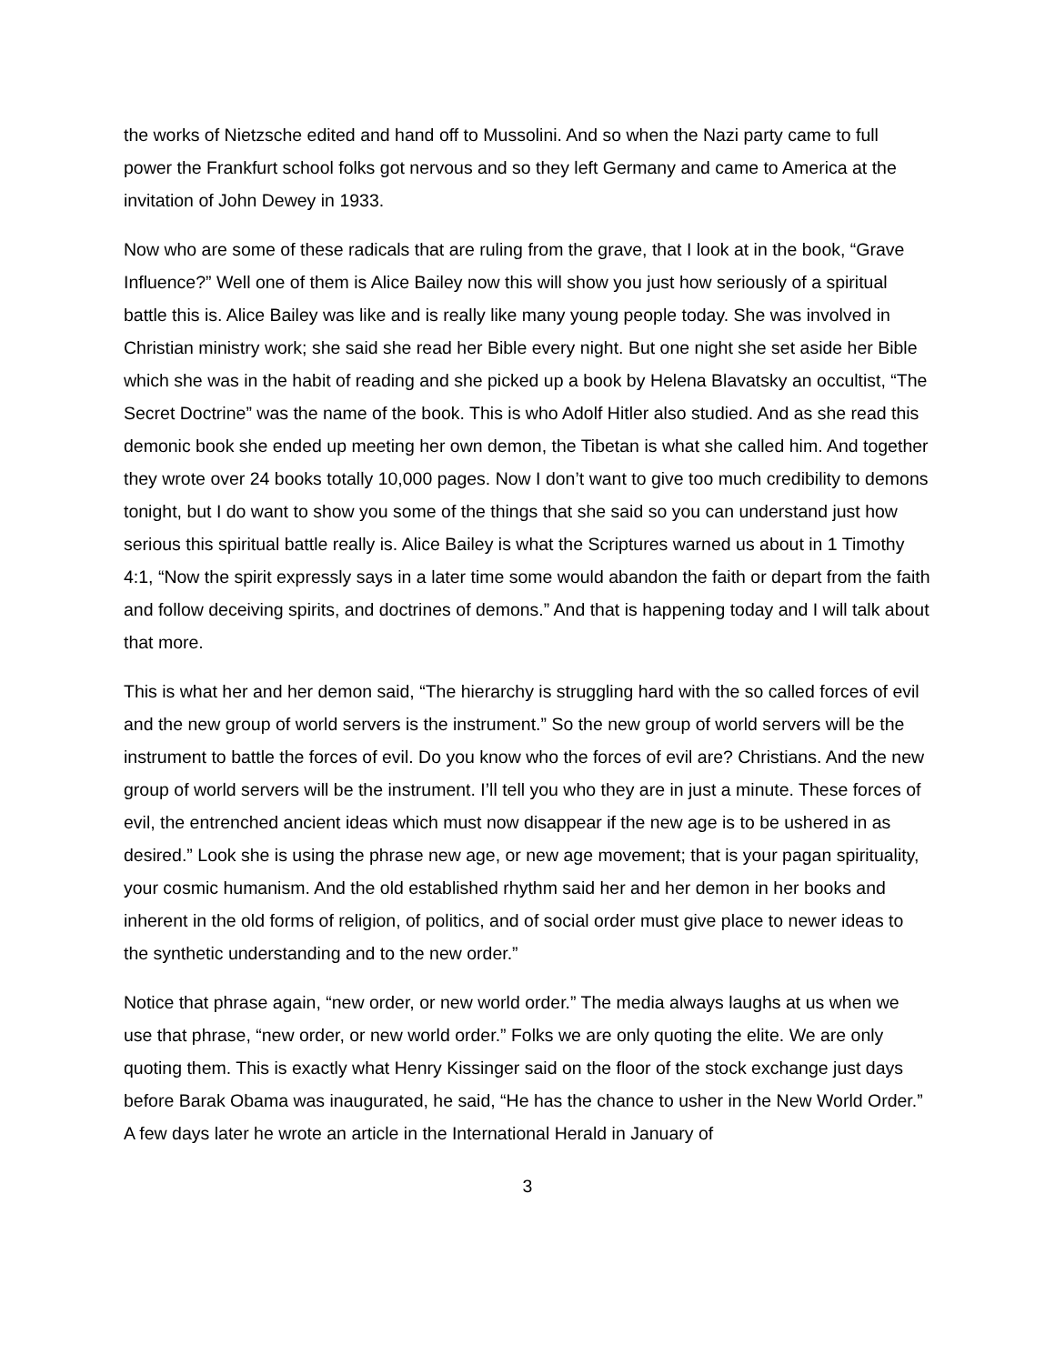the works of Nietzsche edited and hand off to Mussolini. And so when the Nazi party came to full power the Frankfurt school folks got nervous and so they left Germany and came to America at the invitation of John Dewey in 1933.
Now who are some of these radicals that are ruling from the grave, that I look at in the book, “Grave Influence?” Well one of them is Alice Bailey now this will show you just how seriously of a spiritual battle this is. Alice Bailey was like and is really like many young people today. She was involved in Christian ministry work; she said she read her Bible every night. But one night she set aside her Bible which she was in the habit of reading and she picked up a book by Helena Blavatsky an occultist, “The Secret Doctrine” was the name of the book. This is who Adolf Hitler also studied. And as she read this demonic book she ended up meeting her own demon, the Tibetan is what she called him. And together they wrote over 24 books totally 10,000 pages. Now I don’t want to give too much credibility to demons tonight, but I do want to show you some of the things that she said so you can understand just how serious this spiritual battle really is. Alice Bailey is what the Scriptures warned us about in 1 Timothy 4:1, “Now the spirit expressly says in a later time some would abandon the faith or depart from the faith and follow deceiving spirits, and doctrines of demons.” And that is happening today and I will talk about that more.
This is what her and her demon said, “The hierarchy is struggling hard with the so called forces of evil and the new group of world servers is the instrument.” So the new group of world servers will be the instrument to battle the forces of evil. Do you know who the forces of evil are? Christians. And the new group of world servers will be the instrument. I’ll tell you who they are in just a minute. These forces of evil, the entrenched ancient ideas which must now disappear if the new age is to be ushered in as desired.” Look she is using the phrase new age, or new age movement; that is your pagan spirituality, your cosmic humanism. And the old established rhythm said her and her demon in her books and inherent in the old forms of religion, of politics, and of social order must give place to newer ideas to the synthetic understanding and to the new order.”
Notice that phrase again, “new order, or new world order.” The media always laughs at us when we use that phrase, “new order, or new world order.” Folks we are only quoting the elite. We are only quoting them. This is exactly what Henry Kissinger said on the floor of the stock exchange just days before Barak Obama was inaugurated, he said, “He has the chance to usher in the New World Order.” A few days later he wrote an article in the International Herald in January of
3